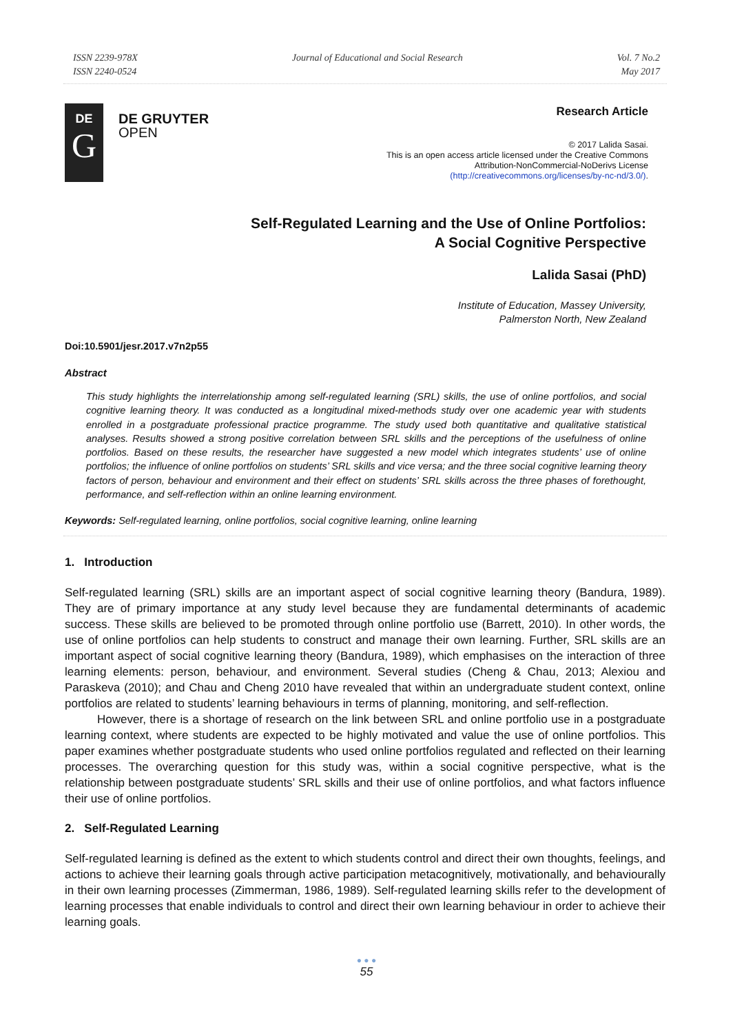ISSN 2239-978X
ISSN 2240-0524
Journal of Educational and Social Research
Vol. 7 No.2
May 2017
DE
G
DE GRUYTER
OPEN
Research Article
© 2017 Lalida Sasai.
This is an open access article licensed under the Creative Commons
Attribution-NonCommercial-NoDerivs License
(http://creativecommons.org/licenses/by-nc-nd/3.0/).
Self-Regulated Learning and the Use of Online Portfolios:
A Social Cognitive Perspective
Lalida Sasai (PhD)
Institute of Education, Massey University,
Palmerston North, New Zealand
Doi:10.5901/jesr.2017.v7n2p55
Abstract
This study highlights the interrelationship among self-regulated learning (SRL) skills, the use of online portfolios, and social cognitive learning theory. It was conducted as a longitudinal mixed-methods study over one academic year with students enrolled in a postgraduate professional practice programme. The study used both quantitative and qualitative statistical analyses. Results showed a strong positive correlation between SRL skills and the perceptions of the usefulness of online portfolios. Based on these results, the researcher have suggested a new model which integrates students’ use of online portfolios; the influence of online portfolios on students’ SRL skills and vice versa; and the three social cognitive learning theory factors of person, behaviour and environment and their effect on students’ SRL skills across the three phases of forethought, performance, and self-reflection within an online learning environment.
Keywords: Self-regulated learning, online portfolios, social cognitive learning, online learning
1. Introduction
Self-regulated learning (SRL) skills are an important aspect of social cognitive learning theory (Bandura, 1989). They are of primary importance at any study level because they are fundamental determinants of academic success. These skills are believed to be promoted through online portfolio use (Barrett, 2010). In other words, the use of online portfolios can help students to construct and manage their own learning. Further, SRL skills are an important aspect of social cognitive learning theory (Bandura, 1989), which emphasises on the interaction of three learning elements: person, behaviour, and environment. Several studies (Cheng & Chau, 2013; Alexiou and Paraskeva (2010); and Chau and Cheng 2010 have revealed that within an undergraduate student context, online portfolios are related to students’ learning behaviours in terms of planning, monitoring, and self-reflection.
However, there is a shortage of research on the link between SRL and online portfolio use in a postgraduate learning context, where students are expected to be highly motivated and value the use of online portfolios. This paper examines whether postgraduate students who used online portfolios regulated and reflected on their learning processes. The overarching question for this study was, within a social cognitive perspective, what is the relationship between postgraduate students’ SRL skills and their use of online portfolios, and what factors influence their use of online portfolios.
2. Self-Regulated Learning
Self-regulated learning is defined as the extent to which students control and direct their own thoughts, feelings, and actions to achieve their learning goals through active participation metacognitively, motivationally, and behaviourally in their own learning processes (Zimmerman, 1986, 1989). Self-regulated learning skills refer to the development of learning processes that enable individuals to control and direct their own learning behaviour in order to achieve their learning goals.
● ● ●
55